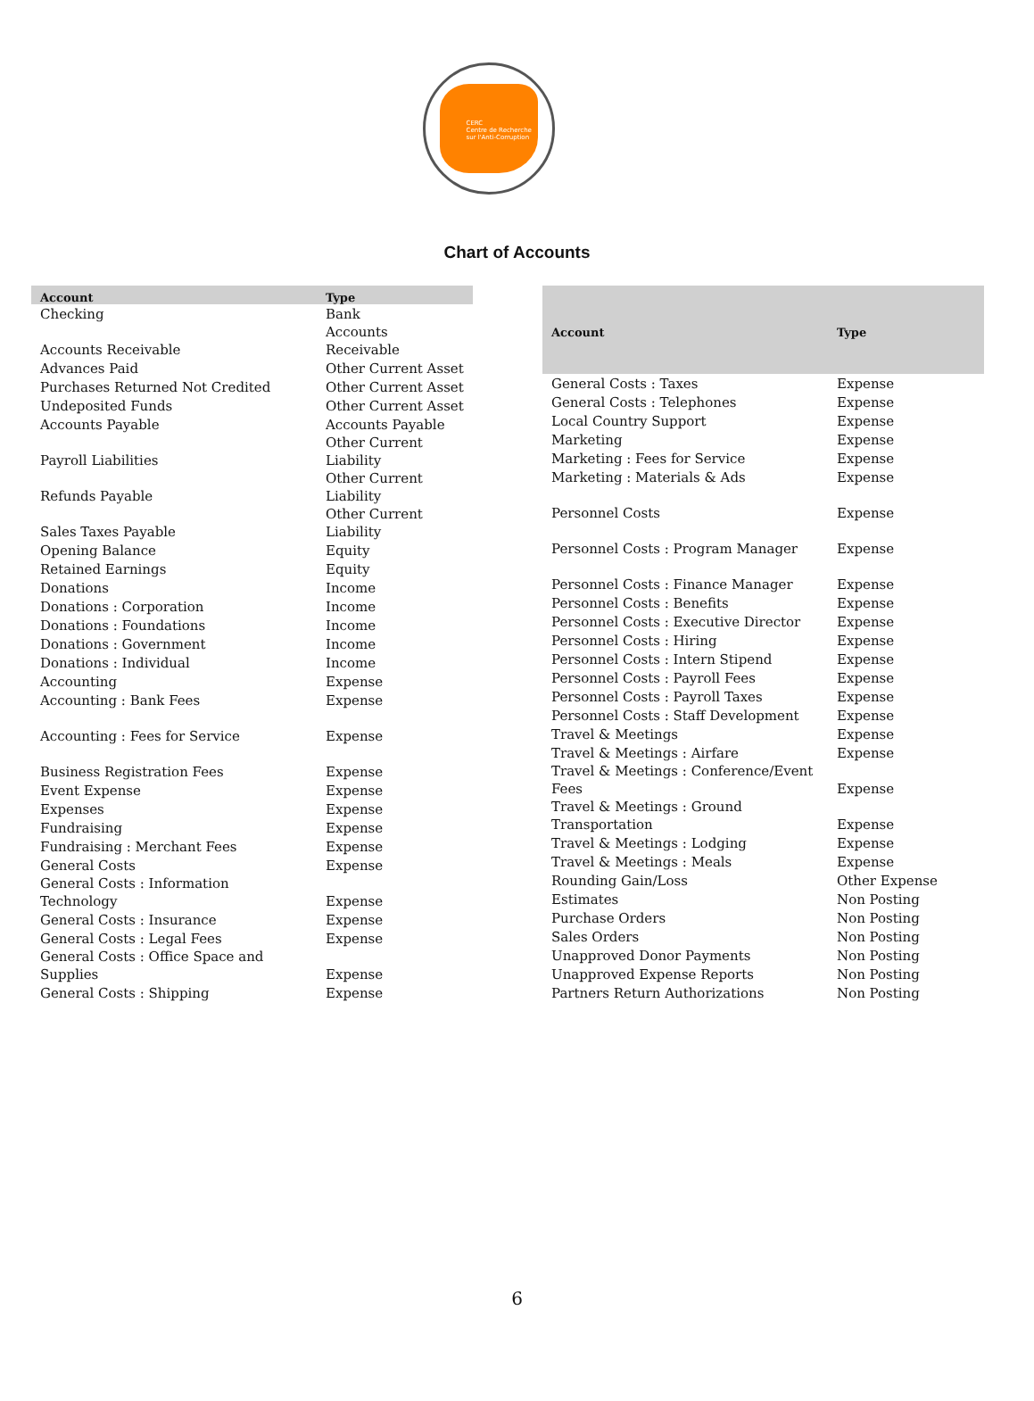CERC
Centre de Recherche
sur l'Anti-Corruption
Chart of Accounts
| Account | Type |
| --- | --- |
| Checking | Bank |
| Accounts Receivable | Accounts Receivable |
| Advances Paid | Other Current Asset |
| Purchases Returned Not Credited | Other Current Asset |
| Undeposited Funds | Other Current Asset |
| Accounts Payable | Accounts Payable |
| Payroll Liabilities | Other Current Liability |
| Refunds Payable | Other Current Liability |
| Sales Taxes Payable | Other Current Liability |
| Opening Balance | Equity |
| Retained Earnings | Equity |
| Donations | Income |
| Donations : Corporation | Income |
| Donations : Foundations | Income |
| Donations : Government | Income |
| Donations : Individual | Income |
| Accounting | Expense |
| Accounting : Bank Fees | Expense |
| Accounting : Fees for Service | Expense |
| Business Registration Fees | Expense |
| Event Expense | Expense |
| Expenses | Expense |
| Fundraising | Expense |
| Fundraising : Merchant Fees | Expense |
| General Costs | Expense |
| General Costs : Information Technology | Expense |
| General Costs : Insurance | Expense |
| General Costs : Legal Fees | Expense |
| General Costs : Office Space and Supplies | Expense |
| General Costs : Shipping | Expense |
| Account | Type |
| --- | --- |
| General Costs : Taxes | Expense |
| General Costs : Telephones | Expense |
| Local Country Support | Expense |
| Marketing | Expense |
| Marketing : Fees for Service | Expense |
| Marketing : Materials & Ads | Expense |
| Personnel Costs | Expense |
| Personnel Costs : Program Manager | Expense |
| Personnel Costs : Finance Manager | Expense |
| Personnel Costs : Benefits | Expense |
| Personnel Costs : Executive Director | Expense |
| Personnel Costs : Hiring | Expense |
| Personnel Costs : Intern Stipend | Expense |
| Personnel Costs : Payroll Fees | Expense |
| Personnel Costs : Payroll Taxes | Expense |
| Personnel Costs : Staff Development | Expense |
| Travel & Meetings | Expense |
| Travel & Meetings : Airfare | Expense |
| Travel & Meetings : Conference/Event Fees | Expense |
| Travel & Meetings : Ground Transportation | Expense |
| Travel & Meetings : Lodging | Expense |
| Travel & Meetings : Meals | Expense |
| Rounding Gain/Loss | Other Expense |
| Estimates | Non Posting |
| Purchase Orders | Non Posting |
| Sales Orders | Non Posting |
| Unapproved Donor Payments | Non Posting |
| Unapproved Expense Reports | Non Posting |
| Partners Return Authorizations | Non Posting |
6